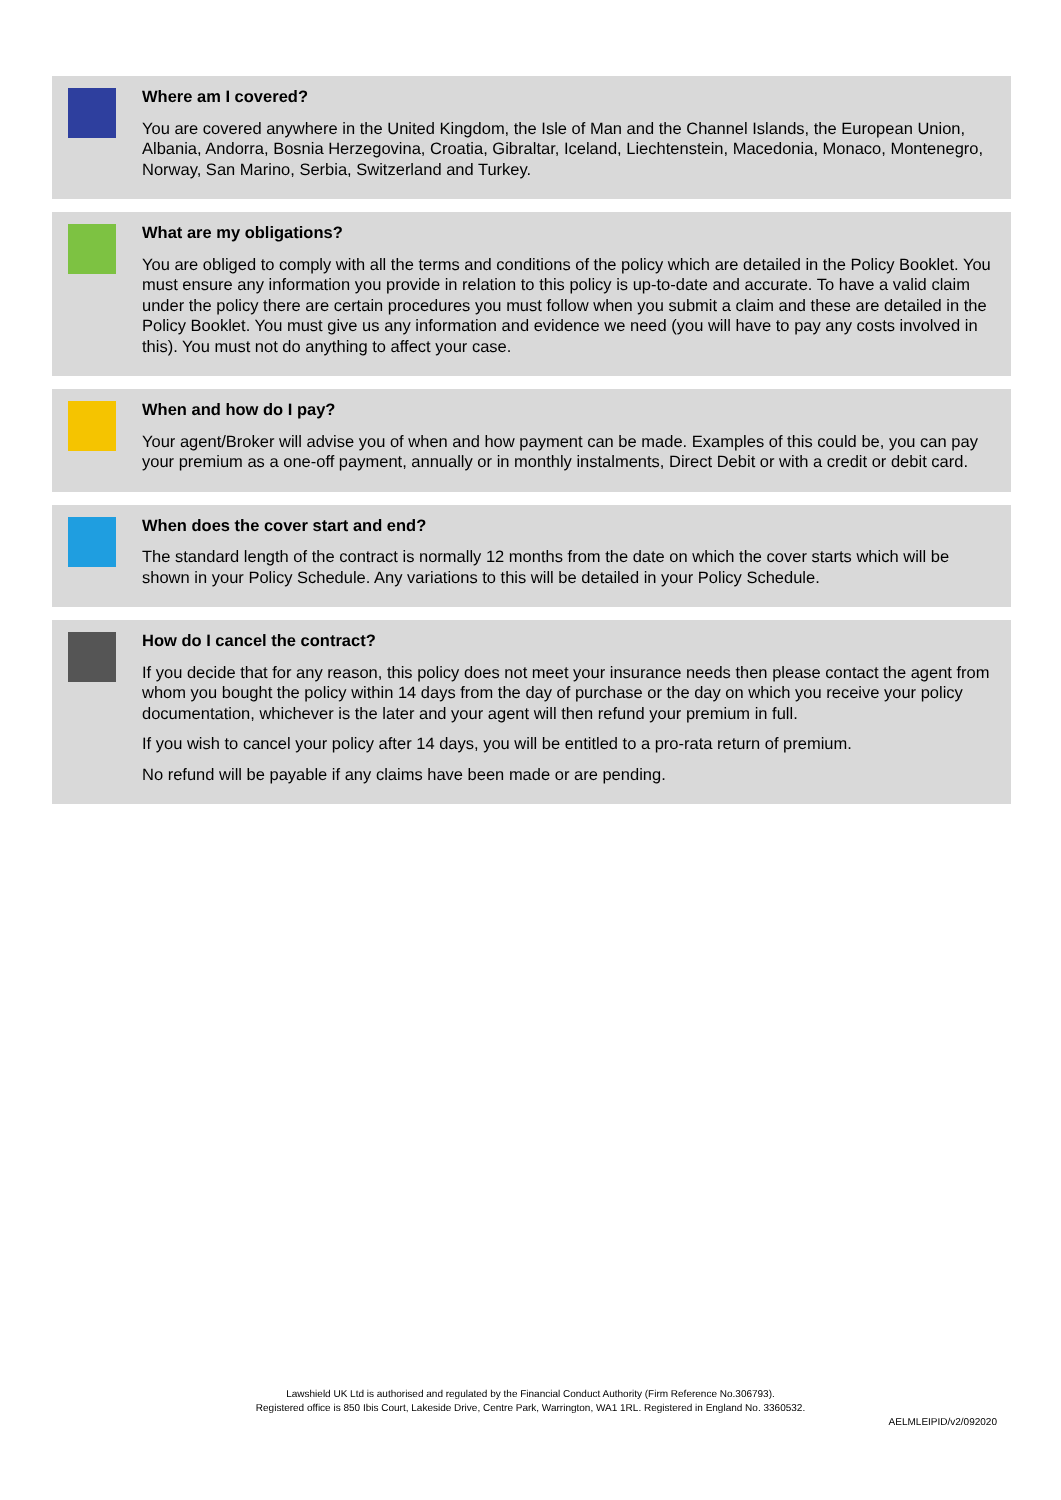Where am I covered?
You are covered anywhere in the United Kingdom, the Isle of Man and the Channel Islands, the European Union, Albania, Andorra, Bosnia Herzegovina, Croatia, Gibraltar, Iceland, Liechtenstein, Macedonia, Monaco, Montenegro, Norway, San Marino, Serbia, Switzerland and Turkey.
What are my obligations?
You are obliged to comply with all the terms and conditions of the policy which are detailed in the Policy Booklet. You must ensure any information you provide in relation to this policy is up-to-date and accurate. To have a valid claim under the policy there are certain procedures you must follow when you submit a claim and these are detailed in the Policy Booklet. You must give us any information and evidence we need (you will have to pay any costs involved in this). You must not do anything to affect your case.
When and how do I pay?
Your agent/Broker will advise you of when and how payment can be made. Examples of this could be, you can pay your premium as a one-off payment, annually or in monthly instalments, Direct Debit or with a credit or debit card.
When does the cover start and end?
The standard length of the contract is normally 12 months from the date on which the cover starts which will be shown in your Policy Schedule. Any variations to this will be detailed in your Policy Schedule.
How do I cancel the contract?
If you decide that for any reason, this policy does not meet your insurance needs then please contact the agent from whom you bought the policy within 14 days from the day of purchase or the day on which you receive your policy documentation, whichever is the later and your agent will then refund your premium in full.
If you wish to cancel your policy after 14 days, you will be entitled to a pro-rata return of premium.
No refund will be payable if any claims have been made or are pending.
Lawshield UK Ltd is authorised and regulated by the Financial Conduct Authority (Firm Reference No.306793).
Registered office is 850 Ibis Court, Lakeside Drive, Centre Park, Warrington, WA1 1RL. Registered in England No. 3360532.
AELMLEIPID/v2/092020